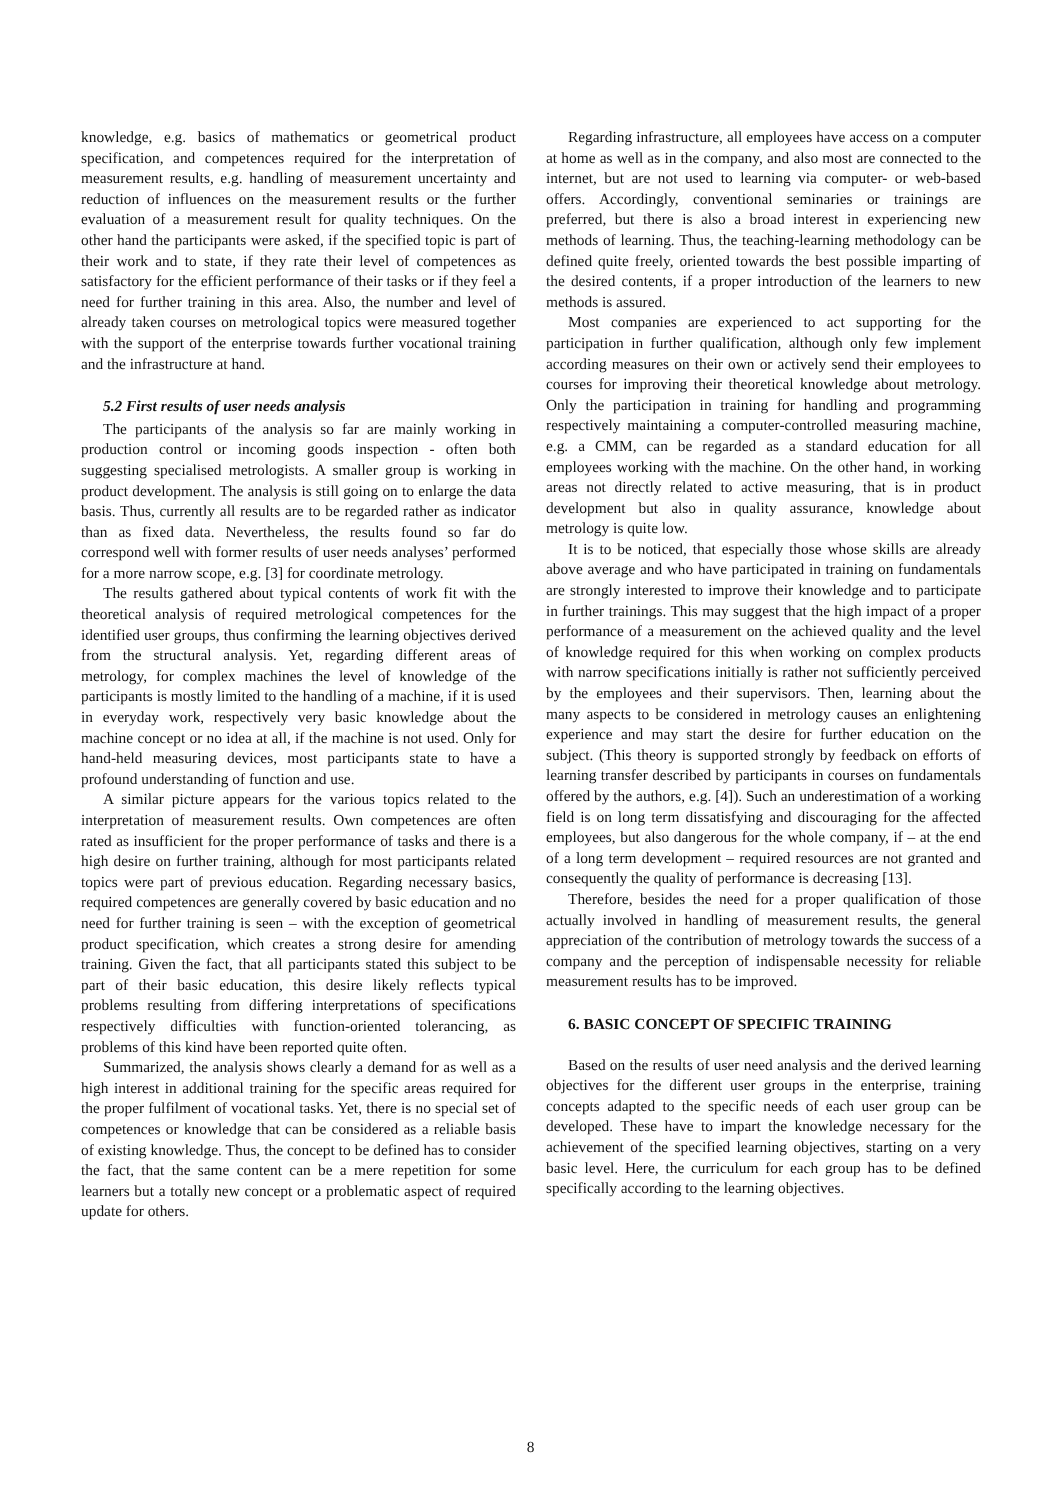knowledge, e.g. basics of mathematics or geometrical product specification, and competences required for the interpretation of measurement results, e.g. handling of measurement uncertainty and reduction of influences on the measurement results or the further evaluation of a measurement result for quality techniques. On the other hand the participants were asked, if the specified topic is part of their work and to state, if they rate their level of competences as satisfactory for the efficient performance of their tasks or if they feel a need for further training in this area. Also, the number and level of already taken courses on metrological topics were measured together with the support of the enterprise towards further vocational training and the infrastructure at hand.
5.2 First results of user needs analysis
The participants of the analysis so far are mainly working in production control or incoming goods inspection - often both suggesting specialised metrologists. A smaller group is working in product development. The analysis is still going on to enlarge the data basis. Thus, currently all results are to be regarded rather as indicator than as fixed data. Nevertheless, the results found so far do correspond well with former results of user needs analyses’ performed for a more narrow scope, e.g. [3] for coordinate metrology.
The results gathered about typical contents of work fit with the theoretical analysis of required metrological competences for the identified user groups, thus confirming the learning objectives derived from the structural analysis. Yet, regarding different areas of metrology, for complex machines the level of knowledge of the participants is mostly limited to the handling of a machine, if it is used in everyday work, respectively very basic knowledge about the machine concept or no idea at all, if the machine is not used. Only for hand-held measuring devices, most participants state to have a profound understanding of function and use.
A similar picture appears for the various topics related to the interpretation of measurement results. Own competences are often rated as insufficient for the proper performance of tasks and there is a high desire on further training, although for most participants related topics were part of previous education. Regarding necessary basics, required competences are generally covered by basic education and no need for further training is seen – with the exception of geometrical product specification, which creates a strong desire for amending training. Given the fact, that all participants stated this subject to be part of their basic education, this desire likely reflects typical problems resulting from differing interpretations of specifications respectively difficulties with function-oriented tolerancing, as problems of this kind have been reported quite often.
Summarized, the analysis shows clearly a demand for as well as a high interest in additional training for the specific areas required for the proper fulfilment of vocational tasks. Yet, there is no special set of competences or knowledge that can be considered as a reliable basis of existing knowledge. Thus, the concept to be defined has to consider the fact, that the same content can be a mere repetition for some learners but a totally new concept or a problematic aspect of required update for others.
Regarding infrastructure, all employees have access on a computer at home as well as in the company, and also most are connected to the internet, but are not used to learning via computer- or web-based offers. Accordingly, conventional seminaries or trainings are preferred, but there is also a broad interest in experiencing new methods of learning. Thus, the teaching-learning methodology can be defined quite freely, oriented towards the best possible imparting of the desired contents, if a proper introduction of the learners to new methods is assured.
Most companies are experienced to act supporting for the participation in further qualification, although only few implement according measures on their own or actively send their employees to courses for improving their theoretical knowledge about metrology. Only the participation in training for handling and programming respectively maintaining a computer-controlled measuring machine, e.g. a CMM, can be regarded as a standard education for all employees working with the machine. On the other hand, in working areas not directly related to active measuring, that is in product development but also in quality assurance, knowledge about metrology is quite low.
It is to be noticed, that especially those whose skills are already above average and who have participated in training on fundamentals are strongly interested to improve their knowledge and to participate in further trainings. This may suggest that the high impact of a proper performance of a measurement on the achieved quality and the level of knowledge required for this when working on complex products with narrow specifications initially is rather not sufficiently perceived by the employees and their supervisors. Then, learning about the many aspects to be considered in metrology causes an enlightening experience and may start the desire for further education on the subject. (This theory is supported strongly by feedback on efforts of learning transfer described by participants in courses on fundamentals offered by the authors, e.g. [4]). Such an underestimation of a working field is on long term dissatisfying and discouraging for the affected employees, but also dangerous for the whole company, if – at the end of a long term development – required resources are not granted and consequently the quality of performance is decreasing [13].
Therefore, besides the need for a proper qualification of those actually involved in handling of measurement results, the general appreciation of the contribution of metrology towards the success of a company and the perception of indispensable necessity for reliable measurement results has to be improved.
6. BASIC CONCEPT OF SPECIFIC TRAINING
Based on the results of user need analysis and the derived learning objectives for the different user groups in the enterprise, training concepts adapted to the specific needs of each user group can be developed. These have to impart the knowledge necessary for the achievement of the specified learning objectives, starting on a very basic level. Here, the curriculum for each group has to be defined specifically according to the learning objectives.
8